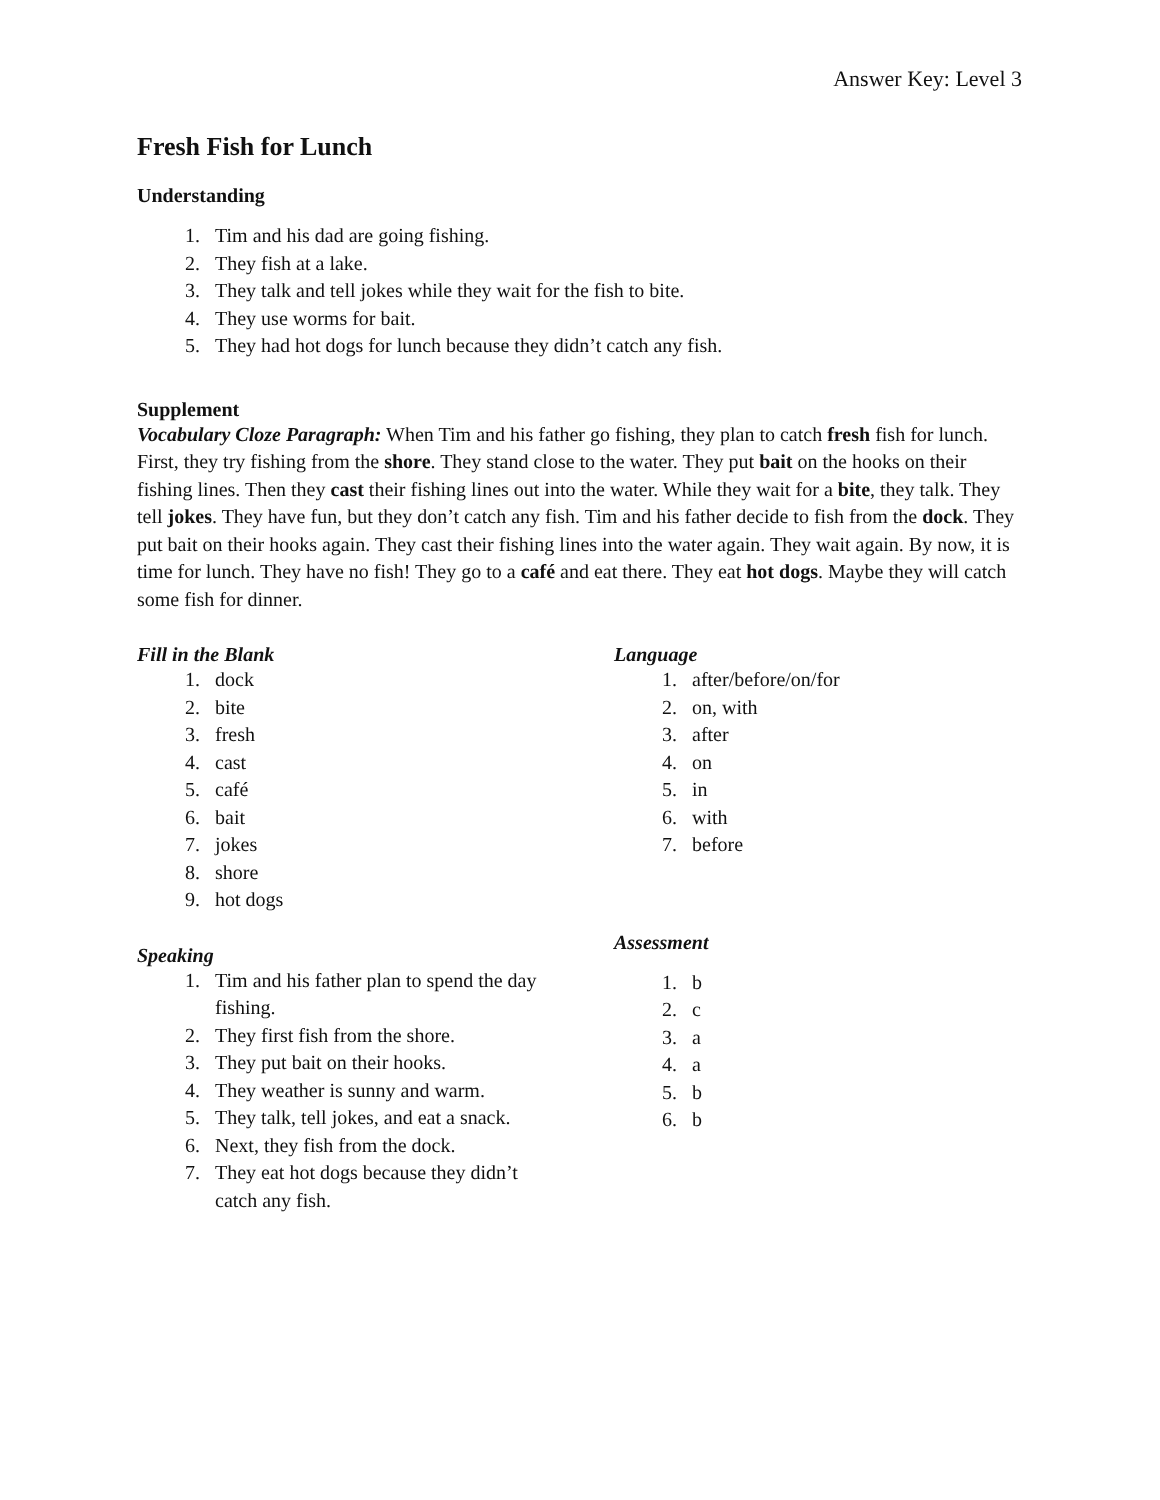Answer Key: Level 3
Fresh Fish for Lunch
Understanding
1. Tim and his dad are going fishing.
2. They fish at a lake.
3. They talk and tell jokes while they wait for the fish to bite.
4. They use worms for bait.
5. They had hot dogs for lunch because they didn’t catch any fish.
Supplement
Vocabulary Cloze Paragraph: When Tim and his father go fishing, they plan to catch fresh fish for lunch. First, they try fishing from the shore. They stand close to the water. They put bait on the hooks on their fishing lines. Then they cast their fishing lines out into the water. While they wait for a bite, they talk. They tell jokes. They have fun, but they don’t catch any fish. Tim and his father decide to fish from the dock. They put bait on their hooks again. They cast their fishing lines into the water again. They wait again. By now, it is time for lunch. They have no fish! They go to a café and eat there. They eat hot dogs. Maybe they will catch some fish for dinner.
Fill in the Blank
1. dock
2. bite
3. fresh
4. cast
5. café
6. bait
7. jokes
8. shore
9. hot dogs
Speaking
1. Tim and his father plan to spend the day fishing.
2. They first fish from the shore.
3. They put bait on their hooks.
4. They weather is sunny and warm.
5. They talk, tell jokes, and eat a snack.
6. Next, they fish from the dock.
7. They eat hot dogs because they didn’t catch any fish.
Language
1. after/before/on/for
2. on, with
3. after
4. on
5. in
6. with
7. before
Assessment
1. b
2. c
3. a
4. a
5. b
6. b